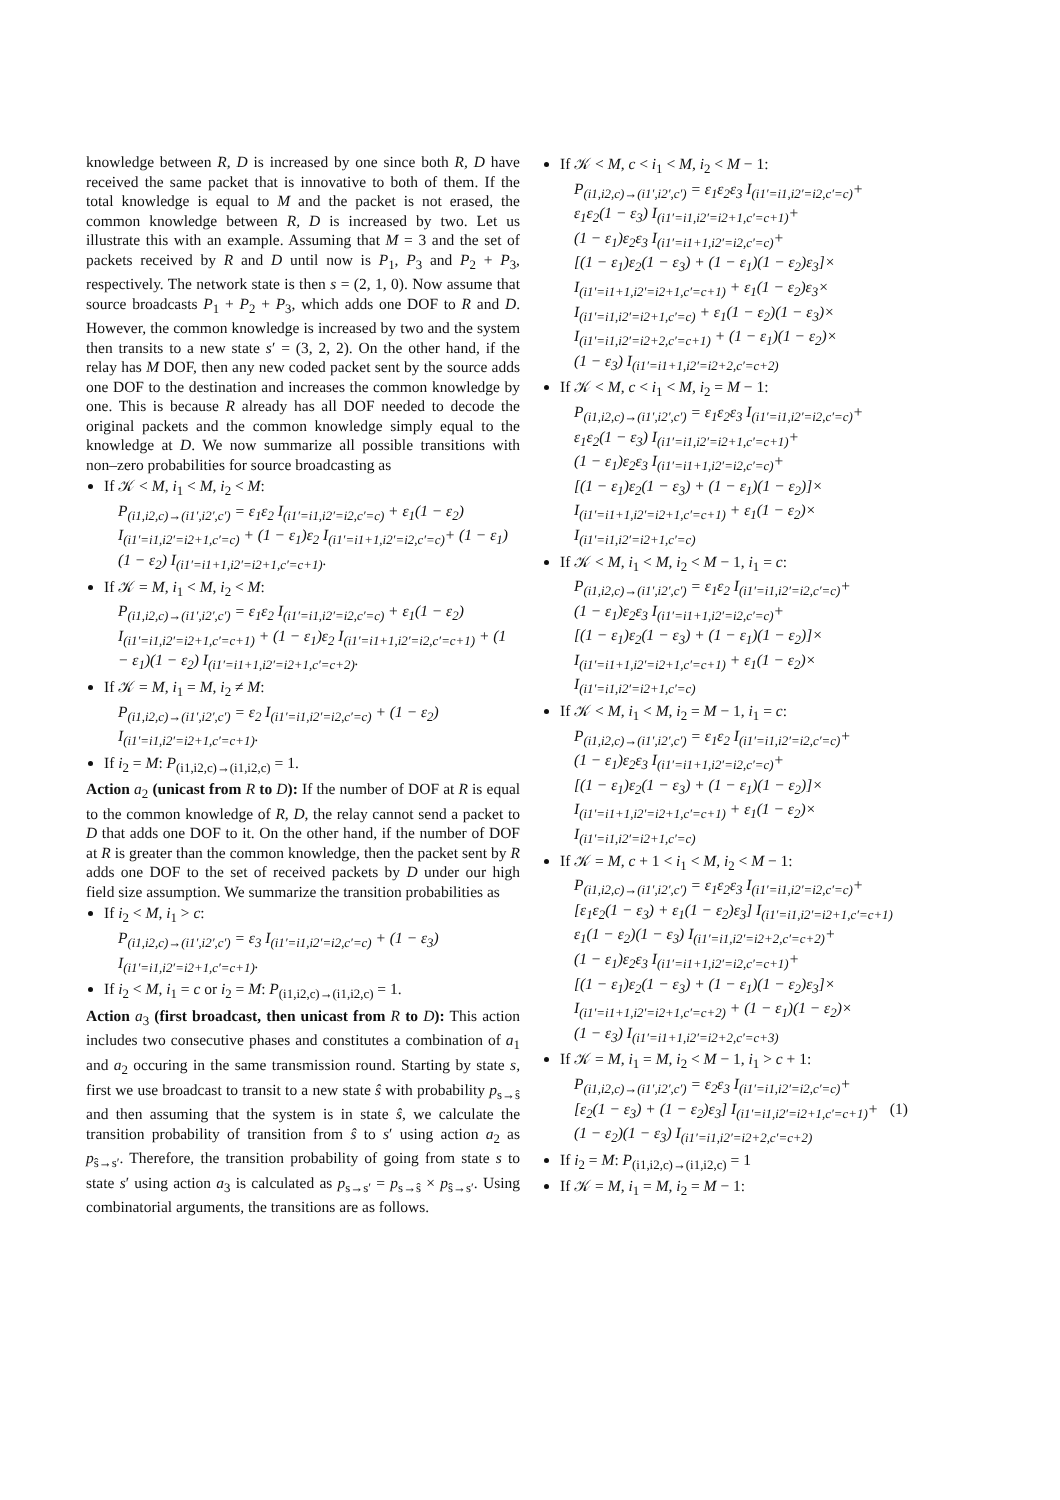knowledge between R, D is increased by one since both R, D have received the same packet that is innovative to both of them. If the total knowledge is equal to M and the packet is not erased, the common knowledge between R, D is increased by two. Let us illustrate this with an example. Assuming that M = 3 and the set of packets received by R and D until now is P<sub>1</sub>, P<sub>3</sub> and P<sub>2</sub> + P<sub>3</sub>, respectively. The network state is then s = (2, 1, 0). Now assume that source broadcasts P<sub>1</sub> + P<sub>2</sub> + P<sub>3</sub>, which adds one DOF to R and D. However, the common knowledge is increased by two and the system then transits to a new state s′ = (3, 2, 2). On the other hand, if the relay has M DOF, then any new coded packet sent by the source adds one DOF to the destination and increases the common knowledge by one. This is because R already has all DOF needed to decode the original packets and the common knowledge simply equal to the knowledge at D. We now summarize all possible transitions with non–zero probabilities for source broadcasting as
If 𝒦 < M, i<sub>1</sub> < M, i<sub>2</sub> < M:
P<sub>(i1,i2,c)→(i1′,i2′,c′)</sub> = ε<sub>1</sub>ε<sub>2</sub> I<sub>(i1′=i1,i2′=i2,c′=c)</sub> + ε<sub>1</sub>(1 − ε<sub>2</sub>) I<sub>(i1′=i1,i2′=i2+1,c′=c)</sub> + (1 − ε<sub>1</sub>)ε<sub>2</sub> I<sub>(i1′=i1+1,i2′=i2,c′=c)</sub>+ (1 − ε<sub>1</sub>)(1 − ε<sub>2</sub>) I<sub>(i1′=i1+1,i2′=i2+1,c′=c+1)</sub>.
If 𝒦 = M, i<sub>1</sub> < M, i<sub>2</sub> < M:
P<sub>(i1,i2,c)→(i1′,i2′,c′)</sub> = ε<sub>1</sub>ε<sub>2</sub> I<sub>(i1′=i1,i2′=i2,c′=c)</sub> + ε<sub>1</sub>(1 − ε<sub>2</sub>) I<sub>(i1′=i1,i2′=i2+1,c′=c+1)</sub> + (1 − ε<sub>1</sub>)ε<sub>2</sub> I<sub>(i1′=i1+1,i2′=i2,c′=c+1)</sub> + (1 − ε<sub>1</sub>)(1 − ε<sub>2</sub>) I<sub>(i1′=i1+1,i2′=i2+1,c′=c+2)</sub>.
If 𝒦 = M, i<sub>1</sub> = M, i<sub>2</sub> ≠ M:
P<sub>(i1,i2,c)→(i1′,i2′,c′)</sub> = ε<sub>2</sub> I<sub>(i1′=i1,i2′=i2,c′=c)</sub> + (1 − ε<sub>2</sub>) I<sub>(i1′=i1,i2′=i2+1,c′=c+1)</sub>.
If i<sub>2</sub> = M: P<sub>(i1,i2,c)→(i1,i2,c)</sub> = 1.
Action a<sub>2</sub> (unicast from R to D): If the number of DOF at R is equal to the common knowledge of R, D, the relay cannot send a packet to D that adds one DOF to it. On the other hand, if the number of DOF at R is greater than the common knowledge, then the packet sent by R adds one DOF to the set of received packets by D under our high field size assumption. We summarize the transition probabilities as
If i<sub>2</sub> < M, i<sub>1</sub> > c:
P<sub>(i1,i2,c)→(i1′,i2′,c′)</sub> = ε<sub>3</sub> I<sub>(i1′=i1,i2′=i2,c′=c)</sub> + (1 − ε<sub>3</sub>) I<sub>(i1′=i1,i2′=i2+1,c′=c+1)</sub>.
If i<sub>2</sub> < M, i<sub>1</sub> = c or i<sub>2</sub> = M: P<sub>(i1,i2,c)→(i1,i2,c)</sub> = 1.
Action a<sub>3</sub> (first broadcast, then unicast from R to D): This action includes two consecutive phases and constitutes a combination of a<sub>1</sub> and a<sub>2</sub> occuring in the same transmission round. Starting by state s, first we use broadcast to transit to a new state ŝ with probability p<sub>s→ŝ</sub> and then assuming that the system is in state ŝ, we calculate the transition probability of transition from ŝ to s′ using action a<sub>2</sub> as p<sub>ŝ→s′</sub>. Therefore, the transition probability of going from state s to state s′ using action a<sub>3</sub> is calculated as p<sub>s→s′</sub> = p<sub>s→ŝ</sub> × p<sub>ŝ→s′</sub>. Using combinatorial arguments, the transitions are as follows.
If 𝒦 < M, c < i<sub>1</sub> < M, i<sub>2</sub> < M − 1:
P<sub>(i1,i2,c)→(i1′,i2′,c′)</sub> = ε<sub>1</sub>ε<sub>2</sub>ε<sub>3</sub> I<sub>(i1′=i1,i2′=i2,c′=c)</sub>+
ε<sub>1</sub>ε<sub>2</sub>(1 − ε<sub>3</sub>) I<sub>(i1′=i1,i2′=i2+1,c′=c+1)</sub>+
(1 − ε<sub>1</sub>)ε<sub>2</sub>ε<sub>3</sub> I<sub>(i1′=i1+1,i2′=i2,c′=c)</sub>+
[(1 − ε<sub>1</sub>)ε<sub>2</sub>(1 − ε<sub>3</sub>) + (1 − ε<sub>1</sub>)(1 − ε<sub>2</sub>)ε<sub>3</sub>]×
I<sub>(i1′=i1+1,i2′=i2+1,c′=c+1)</sub> + ε<sub>1</sub>(1 − ε<sub>2</sub>)ε<sub>3</sub>×
I<sub>(i1′=i1,i2′=i2+1,c′=c)</sub> + ε<sub>1</sub>(1 − ε<sub>2</sub>)(1 − ε<sub>3</sub>)×
I<sub>(i1′=i1,i2′=i2+2,c′=c+1)</sub> + (1 − ε<sub>1</sub>)(1 − ε<sub>2</sub>)×
(1 − ε<sub>3</sub>) I<sub>(i1′=i1+1,i2′=i2+2,c′=c+2)</sub>
If 𝒦 < M, c < i<sub>1</sub> < M, i<sub>2</sub> = M − 1:
P<sub>(i1,i2,c)→(i1′,i2′,c′)</sub> = ε<sub>1</sub>ε<sub>2</sub>ε<sub>3</sub> I<sub>(i1′=i1,i2′=i2,c′=c)</sub>+
ε<sub>1</sub>ε<sub>2</sub>(1 − ε<sub>3</sub>) I<sub>(i1′=i1,i2′=i2+1,c′=c+1)</sub>+
(1 − ε<sub>1</sub>)ε<sub>2</sub>ε<sub>3</sub> I<sub>(i1′=i1+1,i2′=i2,c′=c)</sub>+
[(1 − ε<sub>1</sub>)ε<sub>2</sub>(1 − ε<sub>3</sub>) + (1 − ε<sub>1</sub>)(1 − ε<sub>2</sub>)]×
I<sub>(i1′=i1+1,i2′=i2+1,c′=c+1)</sub> + ε<sub>1</sub>(1 − ε<sub>2</sub>)×
I<sub>(i1′=i1,i2′=i2+1,c′=c)</sub>
If 𝒦 < M, i<sub>1</sub> < M, i<sub>2</sub> < M − 1, i<sub>1</sub> = c:
P<sub>(i1,i2,c)→(i1′,i2′,c′)</sub> = ε<sub>1</sub>ε<sub>2</sub> I<sub>(i1′=i1,i2′=i2,c′=c)</sub>+
(1 − ε<sub>1</sub>)ε<sub>2</sub>ε<sub>3</sub> I<sub>(i1′=i1+1,i2′=i2,c′=c)</sub>+
[(1 − ε<sub>1</sub>)ε<sub>2</sub>(1 − ε<sub>3</sub>) + (1 − ε<sub>1</sub>)(1 − ε<sub>2</sub>)]×
I<sub>(i1′=i1+1,i2′=i2+1,c′=c+1)</sub> + ε<sub>1</sub>(1 − ε<sub>2</sub>)×
I<sub>(i1′=i1,i2′=i2+1,c′=c)</sub>
If 𝒦 < M, i<sub>1</sub> < M, i<sub>2</sub> = M − 1, i<sub>1</sub> = c:
P<sub>(i1,i2,c)→(i1′,i2′,c′)</sub> = ε<sub>1</sub>ε<sub>2</sub> I<sub>(i1′=i1,i2′=i2,c′=c)</sub>+
(1 − ε<sub>1</sub>)ε<sub>2</sub>ε<sub>3</sub> I<sub>(i1′=i1+1,i2′=i2,c′=c)</sub>+
[(1 − ε<sub>1</sub>)ε<sub>2</sub>(1 − ε<sub>3</sub>) + (1 − ε<sub>1</sub>)(1 − ε<sub>2</sub>)]×
I<sub>(i1′=i1+1,i2′=i2+1,c′=c+1)</sub> + ε<sub>1</sub>(1 − ε<sub>2</sub>)×
I<sub>(i1′=i1,i2′=i2+1,c′=c)</sub>
If 𝒦 = M, c + 1 < i<sub>1</sub> < M, i<sub>2</sub> < M − 1:
P<sub>(i1,i2,c)→(i1′,i2′,c′)</sub> = ε<sub>1</sub>ε<sub>2</sub>ε<sub>3</sub> I<sub>(i1′=i1,i2′=i2,c′=c)</sub>+
[ε<sub>1</sub>ε<sub>2</sub>(1 − ε<sub>3</sub>) + ε<sub>1</sub>(1 − ε<sub>2</sub>)ε<sub>3</sub>] I<sub>(i1′=i1,i2′=i2+1,c′=c+1)</sub>
ε<sub>1</sub>(1 − ε<sub>2</sub>)(1 − ε<sub>3</sub>) I<sub>(i1′=i1,i2′=i2+2,c′=c+2)</sub>+
(1 − ε<sub>1</sub>)ε<sub>2</sub>ε<sub>3</sub> I<sub>(i1′=i1+1,i2′=i2,c′=c+1)</sub>+
[(1 − ε<sub>1</sub>)ε<sub>2</sub>(1 − ε<sub>3</sub>) + (1 − ε<sub>1</sub>)(1 − ε<sub>2</sub>)ε<sub>3</sub>]×
I<sub>(i1′=i1+1,i2′=i2+1,c′=c+2)</sub> + (1 − ε<sub>1</sub>)(1 − ε<sub>2</sub>)×
(1 − ε<sub>3</sub>) I<sub>(i1′=i1+1,i2′=i2+2,c′=c+3)</sub>
If 𝒦 = M, i<sub>1</sub> = M, i<sub>2</sub> < M − 1, i<sub>1</sub> > c + 1:
P<sub>(i1,i2,c)→(i1′,i2′,c′)</sub> = ε<sub>2</sub>ε<sub>3</sub> I<sub>(i1′=i1,i2′=i2,c′=c)</sub>+
[ε<sub>2</sub>(1 − ε<sub>3</sub>) + (1 − ε<sub>2</sub>)ε<sub>3</sub>] I<sub>(i1′=i1,i2′=i2+1,c′=c+1)</sub>+ (1)
(1 − ε<sub>2</sub>)(1 − ε<sub>3</sub>) I<sub>(i1′=i1,i2′=i2+2,c′=c+2)</sub>
If i<sub>2</sub> = M: P<sub>(i1,i2,c)→(i1,i2,c)</sub> = 1
If 𝒦 = M, i<sub>1</sub> = M, i<sub>2</sub> = M − 1: